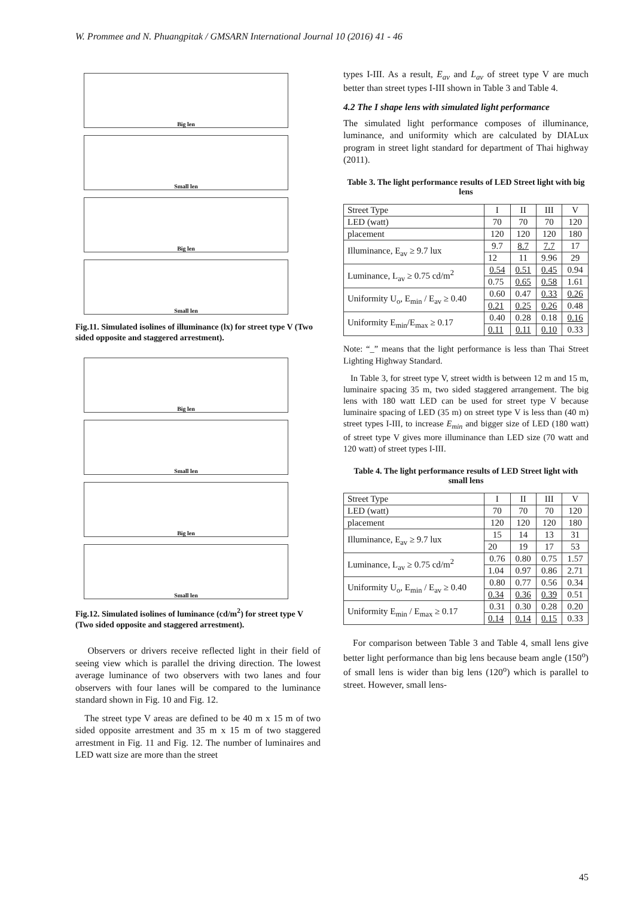W. Prommee and N. Phuangpitak / GMSARN International Journal 10 (2016) 41 - 46
Big len
Small len
Big len
Small len
Fig.11. Simulated isolines of illuminance (lx) for street type V (Two sided opposite and staggered arrestment).
Big len
Small len
Big len
Small len
Fig.12. Simulated isolines of luminance (cd/m<sup>2</sup>) for street type V (Two sided opposite and staggered arrestment).
Observers or drivers receive reflected light in their field of seeing view which is parallel the driving direction. The lowest average luminance of two observers with two lanes and four observers with four lanes will be compared to the luminance standard shown in Fig. 10 and Fig. 12.
The street type V areas are defined to be 40 m x 15 m of two sided opposite arrestment and 35 m x 15 m of two staggered arrestment in Fig. 11 and Fig. 12. The number of luminaires and LED watt size are more than the street
types I-III. As a result, E<sub>av</sub> and L<sub>av</sub> of street type V are much better than street types I-III shown in Table 3 and Table 4.
4.2 The I shape lens with simulated light performance
The simulated light performance composes of illuminance, luminance, and uniformity which are calculated by DIALux program in street light standard for department of Thai highway (2011).
Table 3. The light performance results of LED Street light with big lens
| Street Type | I | II | III | V |
| --- | --- | --- | --- | --- |
| LED (watt) | 70 | 70 | 70 | 120 |
| placement | 120 | 120 | 120 | 180 |
| Illuminance, E<sub>av</sub> ≥ 9.7 lux | 9.7 | 8.7 | 7.7 | 17 |
| | 12 | 11 | 9.96 | 29 |
| Luminance, L<sub>av</sub> ≥ 0.75 cd/m<sup>2</sup> | 0.54 | 0.51 | 0.45 | 0.94 |
| | 0.75 | 0.65 | 0.58 | 1.61 |
| Uniformity U<sub>o</sub>, E<sub>min</sub> / E<sub>av</sub> ≥ 0.40 | 0.60 | 0.47 | 0.33 | 0.26 |
| | 0.21 | 0.25 | 0.26 | 0.48 |
| Uniformity E<sub>min</sub>/E<sub>max</sub> ≥ 0.17 | 0.40 | 0.28 | 0.18 | 0.16 |
| | 0.11 | 0.11 | 0.10 | 0.33 |
Note: “_” means that the light performance is less than Thai Street Lighting Highway Standard.
In Table 3, for street type V, street width is between 12 m and 15 m, luminaire spacing 35 m, two sided staggered arrangement. The big lens with 180 watt LED can be used for street type V because luminaire spacing of LED (35 m) on street type V is less than (40 m) street types I-III, to increase E<sub>min</sub> and bigger size of LED (180 watt) of street type V gives more illuminance than LED size (70 watt and 120 watt) of street types I-III.
Table 4. The light performance results of LED Street light with small lens
| Street Type | I | II | III | V |
| --- | --- | --- | --- | --- |
| LED (watt) | 70 | 70 | 70 | 120 |
| placement | 120 | 120 | 120 | 180 |
| Illuminance, E<sub>av</sub> ≥ 9.7 lux | 15 | 14 | 13 | 31 |
| | 20 | 19 | 17 | 53 |
| Luminance, L<sub>av</sub> ≥ 0.75 cd/m<sup>2</sup> | 0.76 | 0.80 | 0.75 | 1.57 |
| | 1.04 | 0.97 | 0.86 | 2.71 |
| Uniformity U<sub>o</sub>, E<sub>min</sub> / E<sub>av</sub> ≥ 0.40 | 0.80 | 0.77 | 0.56 | 0.34 |
| | 0.34 | 0.36 | 0.39 | 0.51 |
| Uniformity E<sub>min</sub> / E<sub>max</sub> ≥ 0.17 | 0.31 | 0.30 | 0.28 | 0.20 |
| | 0.14 | 0.14 | 0.15 | 0.33 |
For comparison between Table 3 and Table 4, small lens give better light performance than big lens because beam angle (150<sup>o</sup>) of small lens is wider than big lens (120<sup>o</sup>) which is parallel to street. However, small lens-
45